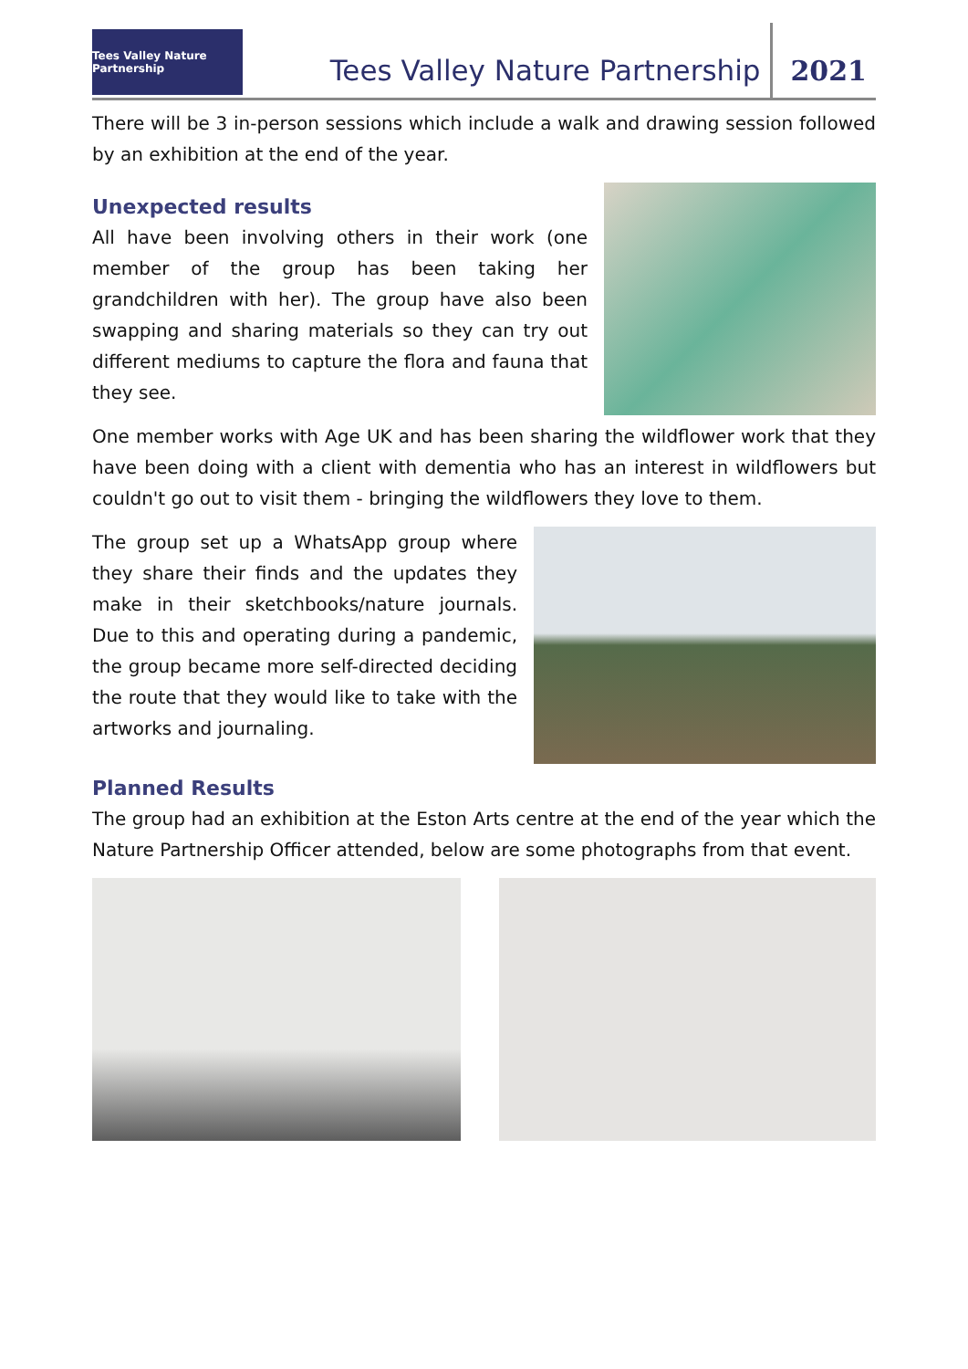Tees Valley Nature Partnership
Tees Valley Nature Partnership
2021
There will be 3 in-person sessions which include a walk and drawing session followed by an exhibition at the end of the year.
Unexpected results
All have been involving others in their work (one member of the group has been taking her grandchildren with her). The group have also been swapping and sharing materials so they can try out different mediums to capture the flora and fauna that they see.
One member works with Age UK and has been sharing the wildflower work that they have been doing with a client with dementia who has an interest in wildflowers but couldn't go out to visit them - bringing the wildflowers they love to them.
The group set up a WhatsApp group where they share their finds and the updates they make in their sketchbooks/nature journals. Due to this and operating during a pandemic, the group became more self-directed deciding the route that they would like to take with the artworks and journaling.
Planned Results
The group had an exhibition at the Eston Arts centre at the end of the year which the Nature Partnership Officer attended, below are some photographs from that event.